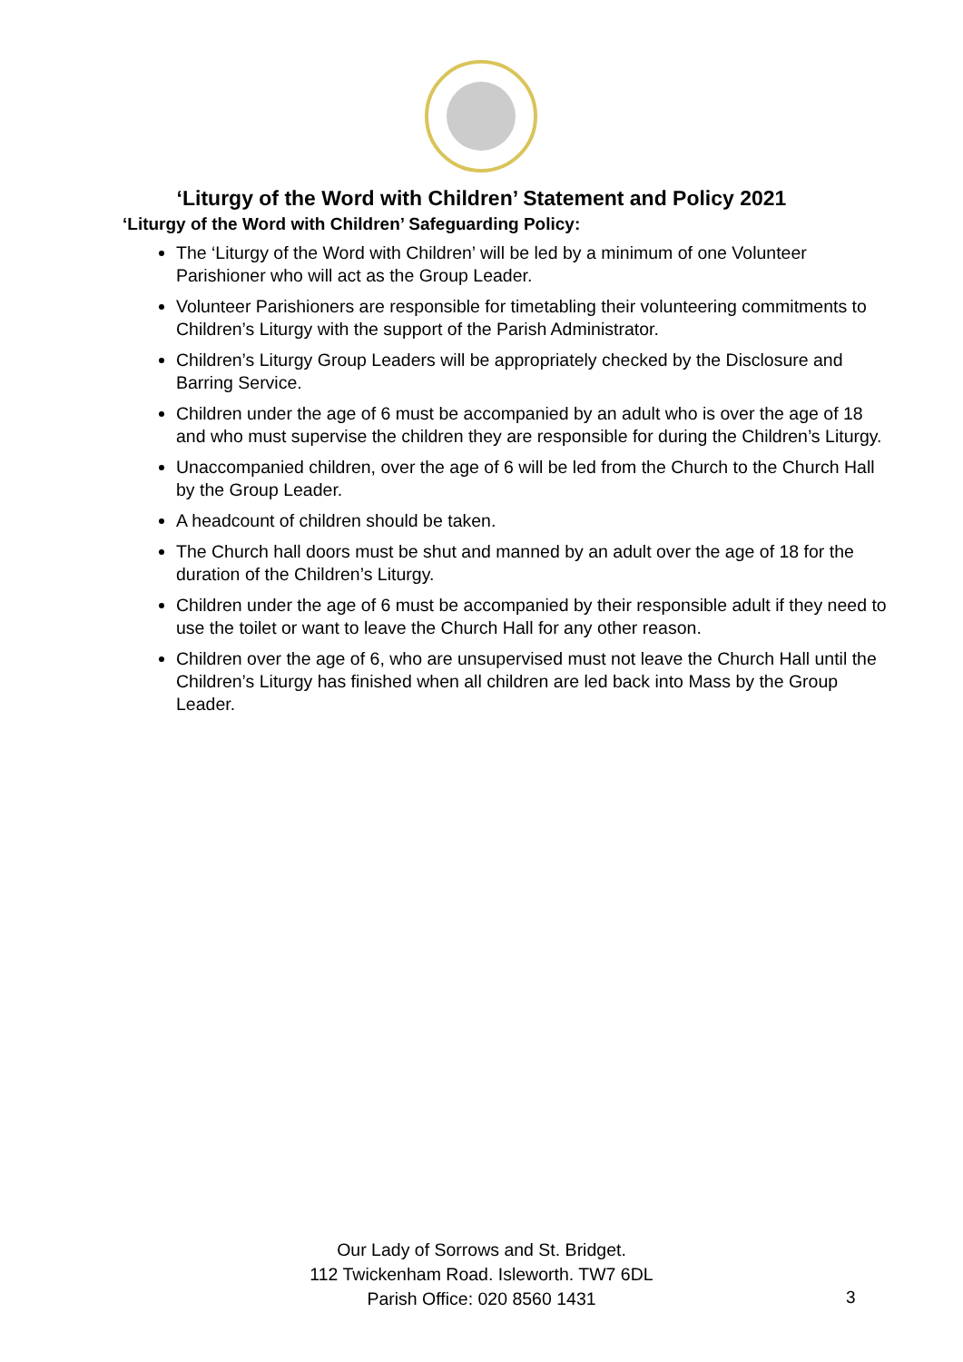‘Liturgy of the Word with Children’ Statement and Policy 2021
‘Liturgy of the Word with Children’ Safeguarding Policy:
The ‘Liturgy of the Word with Children’ will be led by a minimum of one Volunteer Parishioner who will act as the Group Leader.
Volunteer Parishioners are responsible for timetabling their volunteering commitments to Children’s Liturgy with the support of the Parish Administrator.
Children’s Liturgy Group Leaders will be appropriately checked by the Disclosure and Barring Service.
Children under the age of 6 must be accompanied by an adult who is over the age of 18 and who must supervise the children they are responsible for during the Children’s Liturgy.
Unaccompanied children, over the age of 6 will be led from the Church to the Church Hall by the Group Leader.
A headcount of children should be taken.
The Church hall doors must be shut and manned by an adult over the age of 18 for the duration of the Children’s Liturgy.
Children under the age of 6 must be accompanied by their responsible adult if they need to use the toilet or want to leave the Church Hall for any other reason.
Children over the age of 6, who are unsupervised must not leave the Church Hall until the Children’s Liturgy has finished when all children are led back into Mass by the Group Leader.
Our Lady of Sorrows and St. Bridget.
112 Twickenham Road. Isleworth. TW7 6DL
Parish Office: 020 8560 1431
3